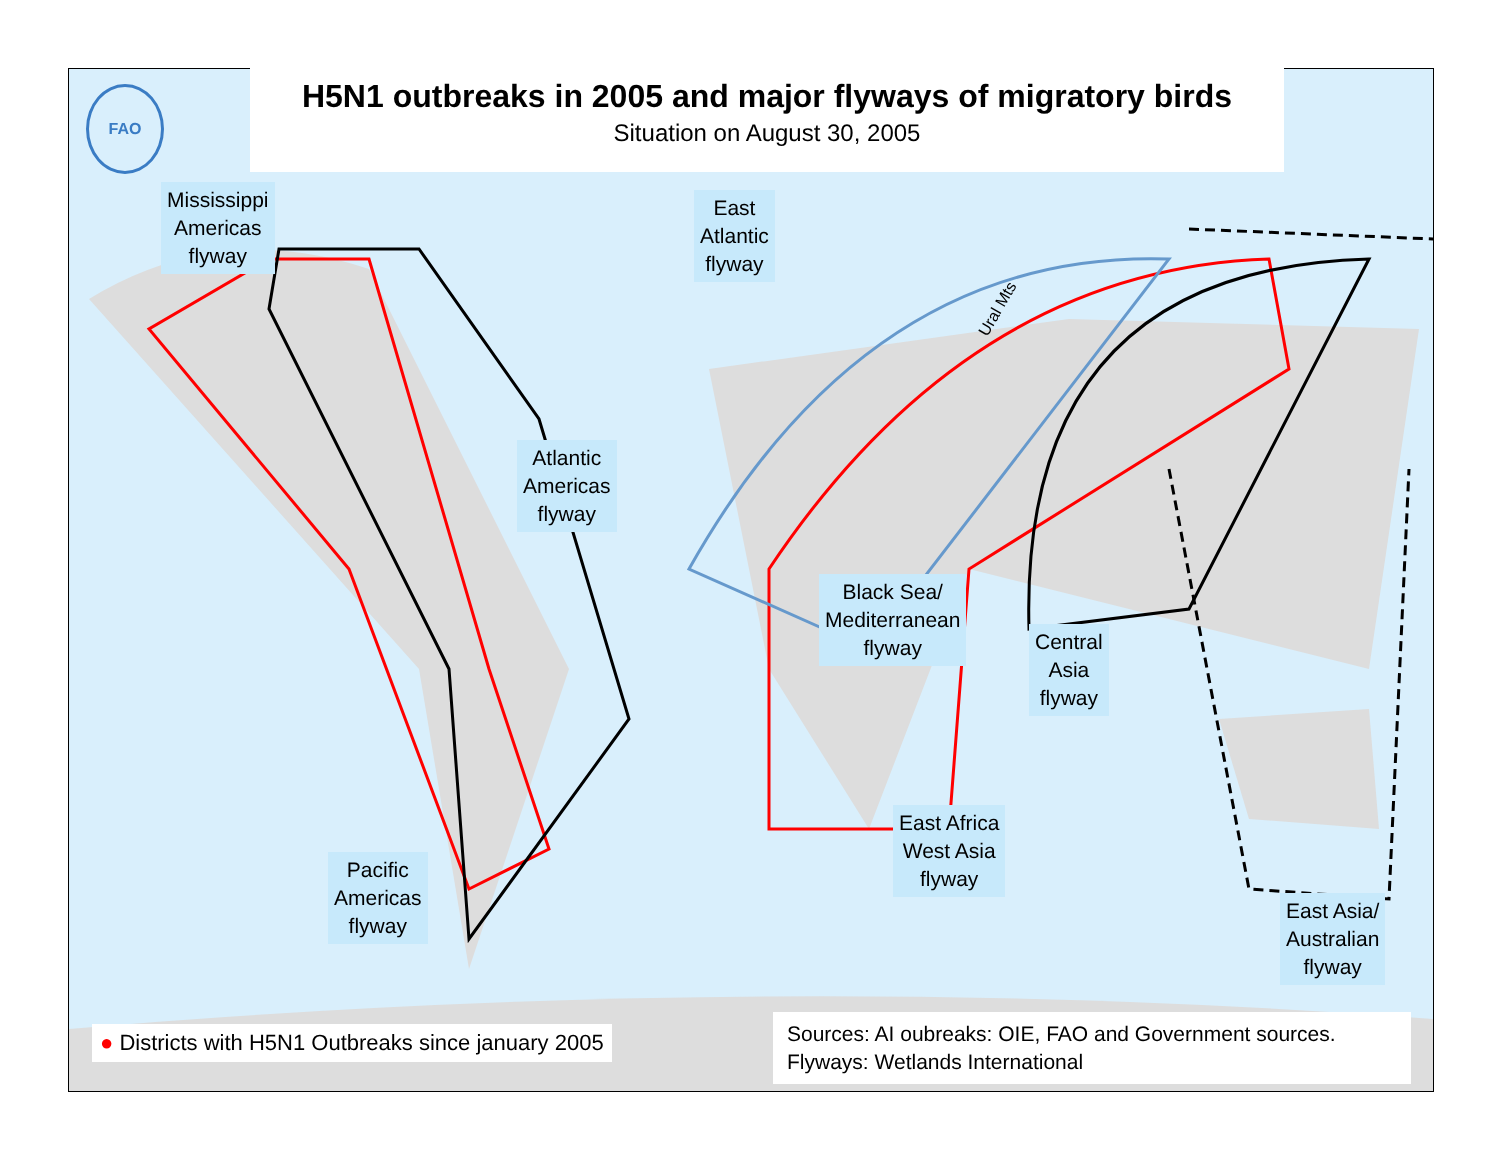FAO
H5N1 outbreaks in 2005 and major flyways of migratory birds
Situation on August 30, 2005
Mississippi
Americas
flyway
East
Atlantic
flyway
Atlantic
Americas
flyway
Black Sea/
Mediterranean
flyway
Central
Asia
flyway
East Africa
West Asia
flyway
Pacific
Americas
flyway
East Asia/
Australian
flyway
Ural Mts
● Districts with H5N1 Outbreaks since january 2005
Sources: AI oubreaks: OIE, FAO and Government sources.
Flyways: Wetlands International